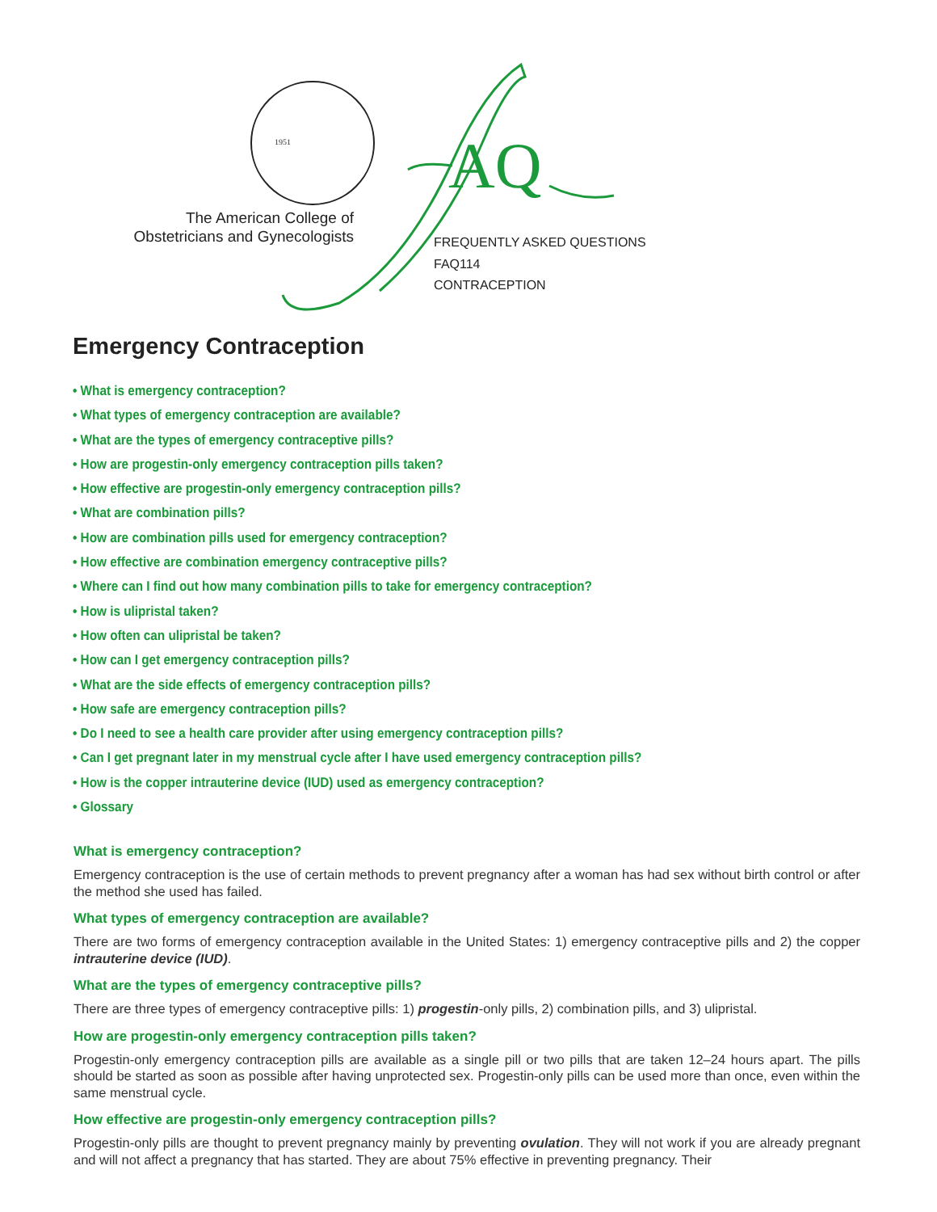1951
AQ
The American College of
Obstetricians and Gynecologists
FREQUENTLY ASKED QUESTIONS
FAQ114
CONTRACEPTION
Emergency Contraception
• What is emergency contraception?
• What types of emergency contraception are available?
• What are the types of emergency contraceptive pills?
• How are progestin-only emergency contraception pills taken?
• How effective are progestin-only emergency contraception pills?
• What are combination pills?
• How are combination pills used for emergency contraception?
• How effective are combination emergency contraceptive pills?
• Where can I find out how many combination pills to take for emergency contraception?
• How is ulipristal taken?
• How often can ulipristal be taken?
• How can I get emergency contraception pills?
• What are the side effects of emergency contraception pills?
• How safe are emergency contraception pills?
• Do I need to see a health care provider after using emergency contraception pills?
• Can I get pregnant later in my menstrual cycle after I have used emergency contraception pills?
• How is the copper intrauterine device (IUD) used as emergency contraception?
• Glossary
What is emergency contraception?
Emergency contraception is the use of certain methods to prevent pregnancy after a woman has had sex without birth control or after the method she used has failed.
What types of emergency contraception are available?
There are two forms of emergency contraception available in the United States: 1) emergency contraceptive pills and 2) the copper intrauterine device (IUD).
What are the types of emergency contraceptive pills?
There are three types of emergency contraceptive pills: 1) progestin-only pills, 2) combination pills, and 3) ulipristal.
How are progestin-only emergency contraception pills taken?
Progestin-only emergency contraception pills are available as a single pill or two pills that are taken 12–24 hours apart. The pills should be started as soon as possible after having unprotected sex. Progestin-only pills can be used more than once, even within the same menstrual cycle.
How effective are progestin-only emergency contraception pills?
Progestin-only pills are thought to prevent pregnancy mainly by preventing ovulation. They will not work if you are already pregnant and will not affect a pregnancy that has started. They are about 75% effective in preventing pregnancy. Their